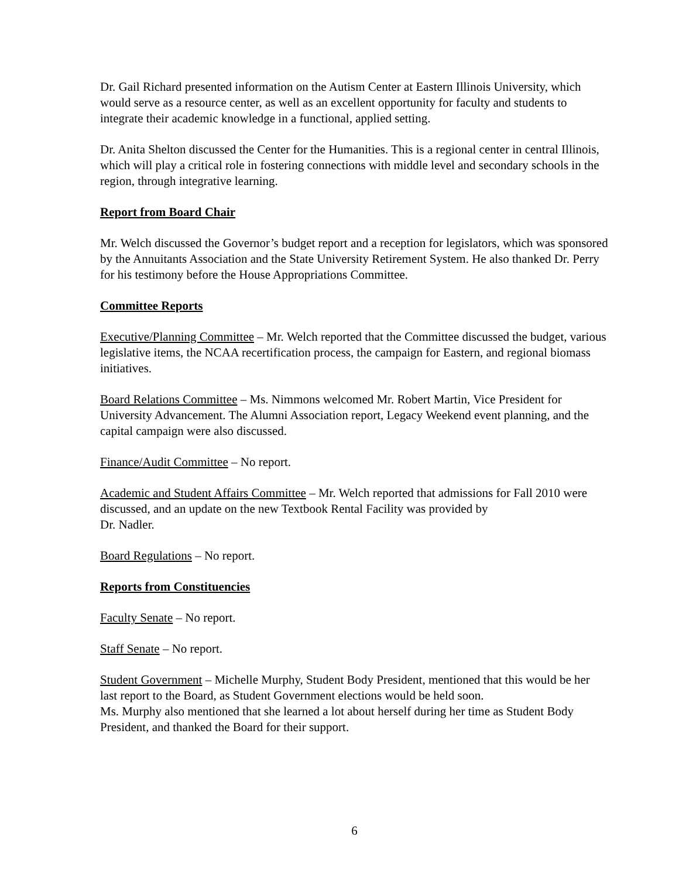Dr. Gail Richard presented information on the Autism Center at Eastern Illinois University, which would serve as a resource center, as well as an excellent opportunity for faculty and students to integrate their academic knowledge in a functional, applied setting.
Dr. Anita Shelton discussed the Center for the Humanities. This is a regional center in central Illinois, which will play a critical role in fostering connections with middle level and secondary schools in the region, through integrative learning.
Report from Board Chair
Mr. Welch discussed the Governor’s budget report and a reception for legislators, which was sponsored by the Annuitants Association and the State University Retirement System. He also thanked Dr. Perry for his testimony before the House Appropriations Committee.
Committee Reports
Executive/Planning Committee – Mr. Welch reported that the Committee discussed the budget, various legislative items, the NCAA recertification process, the campaign for Eastern, and regional biomass initiatives.
Board Relations Committee – Ms. Nimmons welcomed Mr. Robert Martin, Vice President for University Advancement. The Alumni Association report, Legacy Weekend event planning, and the capital campaign were also discussed.
Finance/Audit Committee – No report.
Academic and Student Affairs Committee – Mr. Welch reported that admissions for Fall 2010 were discussed, and an update on the new Textbook Rental Facility was provided by
Dr. Nadler.
Board Regulations – No report.
Reports from Constituencies
Faculty Senate – No report.
Staff Senate – No report.
Student Government – Michelle Murphy, Student Body President, mentioned that this would be her last report to the Board, as Student Government elections would be held soon.
Ms. Murphy also mentioned that she learned a lot about herself during her time as Student Body President, and thanked the Board for their support.
6